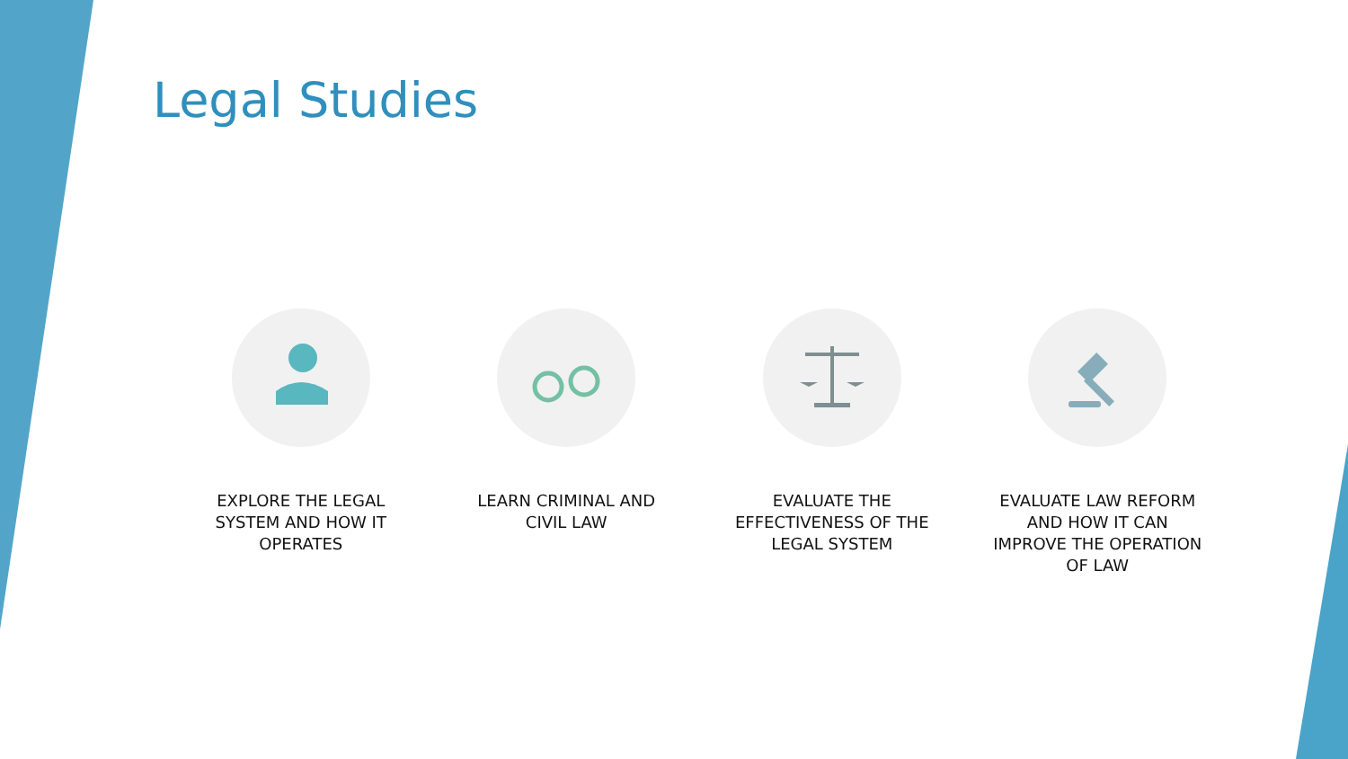Legal Studies
EXPLORE THE LEGAL SYSTEM AND HOW IT OPERATES
LEARN CRIMINAL AND CIVIL LAW EVALUATE THE EFFECTIVENESS OF THE LEGAL SYSTEM
EVALUATE LAW REFORM AND HOW IT CAN IMPROVE THE OPERATION OF LAW